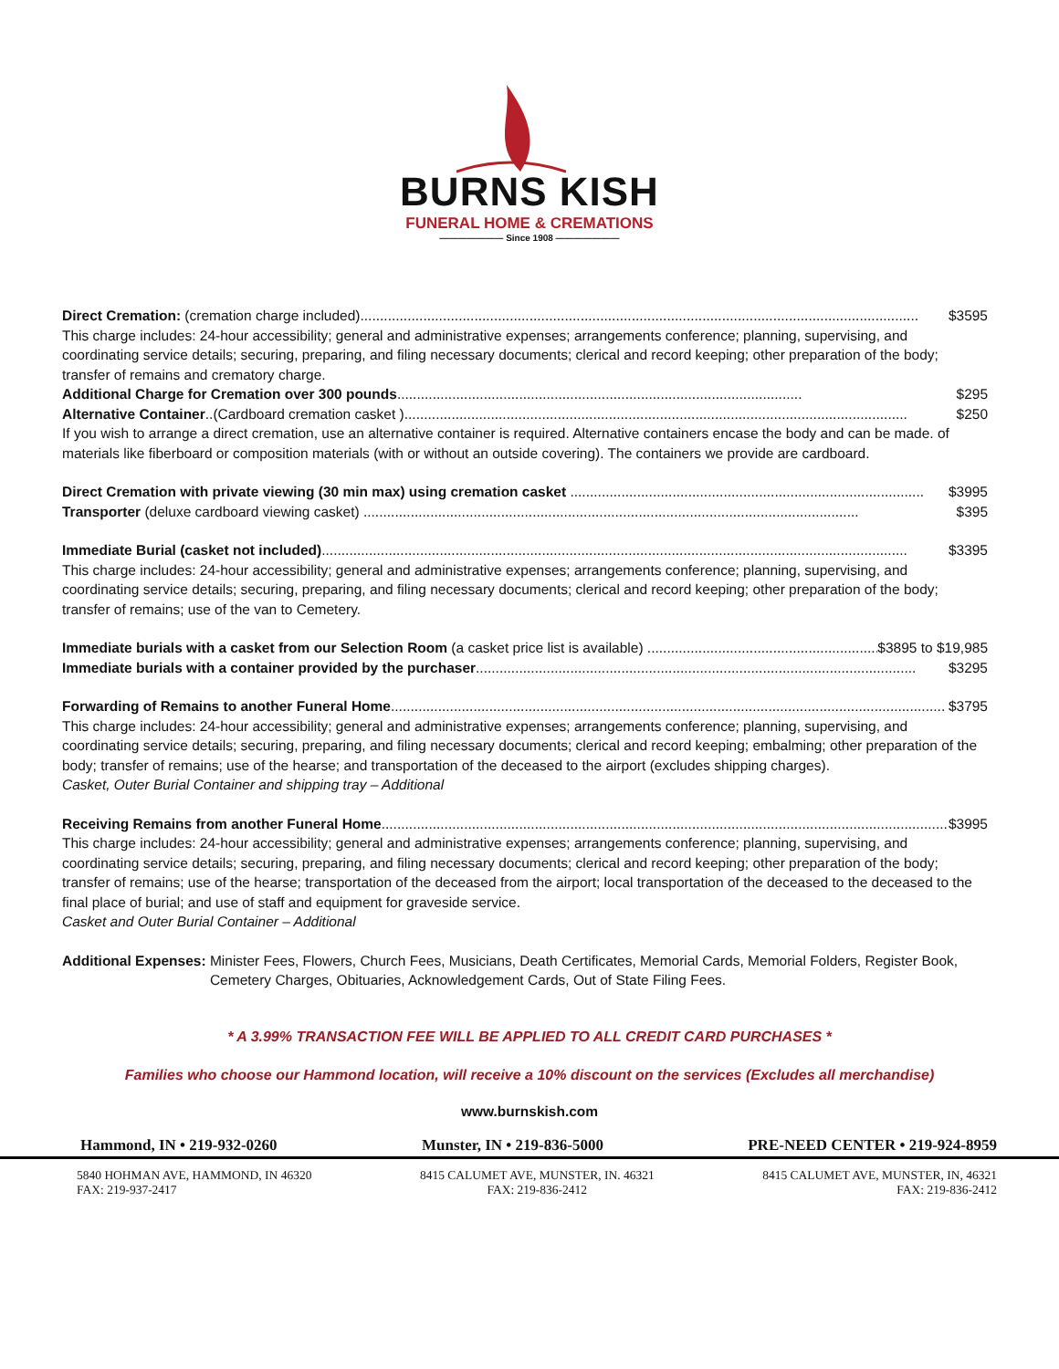BURNS KISH
FUNERAL HOME & CREMATIONS
——————— Since 1908 ———————
Direct Cremation: (cremation charge included).............................................................................................................................................. $3595
This charge includes: 24-hour accessibility; general and administrative expenses; arrangements conference; planning, supervising, and coordinating service details; securing, preparing, and filing necessary documents; clerical and record keeping; other preparation of the body; transfer of remains and crematory charge.
Additional Charge for Cremation over 300 pounds....................................................................................................... $295
Alternative Container..(Cardboard cremation casket )................................................................................................................................ $250
If you wish to arrange a direct cremation, use an alternative container is required. Alternative containers encase the body and can be made. of materials like fiberboard or composition materials (with or without an outside covering). The containers we provide are cardboard.
Direct Cremation with private viewing (30 min max) using cremation casket .......................................................................................... $3995
Transporter (deluxe cardboard viewing casket) .............................................................................................................................. $395
Immediate Burial (casket not included)..................................................................................................................................................... $3395
This charge includes: 24-hour accessibility; general and administrative expenses; arrangements conference; planning, supervising, and coordinating service details; securing, preparing, and filing necessary documents; clerical and record keeping; other preparation of the body; transfer of remains; use of the van to Cemetery.
Immediate burials with a casket from our Selection Room (a casket price list is available) .................................................................. $3895 to $19,985
Immediate burials with a container provided by the purchaser................................................................................................................ $3295
Forwarding of Remains to another Funeral Home............................................................................................................................................. $3795
This charge includes: 24-hour accessibility; general and administrative expenses; arrangements conference; planning, supervising, and coordinating service details; securing, preparing, and filing necessary documents; clerical and record keeping; embalming; other preparation of the body; transfer of remains; use of the hearse; and transportation of the deceased to the airport (excludes shipping charges).
Casket, Outer Burial Container and shipping tray – Additional
Receiving Remains from another Funeral Home.................................................................................................................................................. $3995
This charge includes: 24-hour accessibility; general and administrative expenses; arrangements conference; planning, supervising, and coordinating service details; securing, preparing, and filing necessary documents; clerical and record keeping; other preparation of the body; transfer of remains; use of the hearse; transportation of the deceased from the airport; local transportation of the deceased to the deceased to the final place of burial; and use of staff and equipment for graveside service.
Casket and Outer Burial Container – Additional
Additional Expenses: Minister Fees, Flowers, Church Fees, Musicians, Death Certificates, Memorial Cards, Memorial Folders, Register Book, Cemetery Charges, Obituaries, Acknowledgement Cards, Out of State Filing Fees.
* A 3.99% TRANSACTION FEE WILL BE APPLIED TO ALL CREDIT CARD PURCHASES *
Families who choose our Hammond location, will receive a 10% discount on the services (Excludes all merchandise)
www.burnskish.com
Hammond, IN • 219-932-0260 Munster, IN • 219-836-5000 PRE-NEED CENTER • 219-924-8959
5840 HOHMAN AVE, HAMMOND, IN 46320
FAX: 219-937-2417 8415 CALUMET AVE, MUNSTER, IN. 46321
FAX: 219-836-2412 8415 CALUMET AVE, MUNSTER, IN, 46321
FAX: 219-836-2412